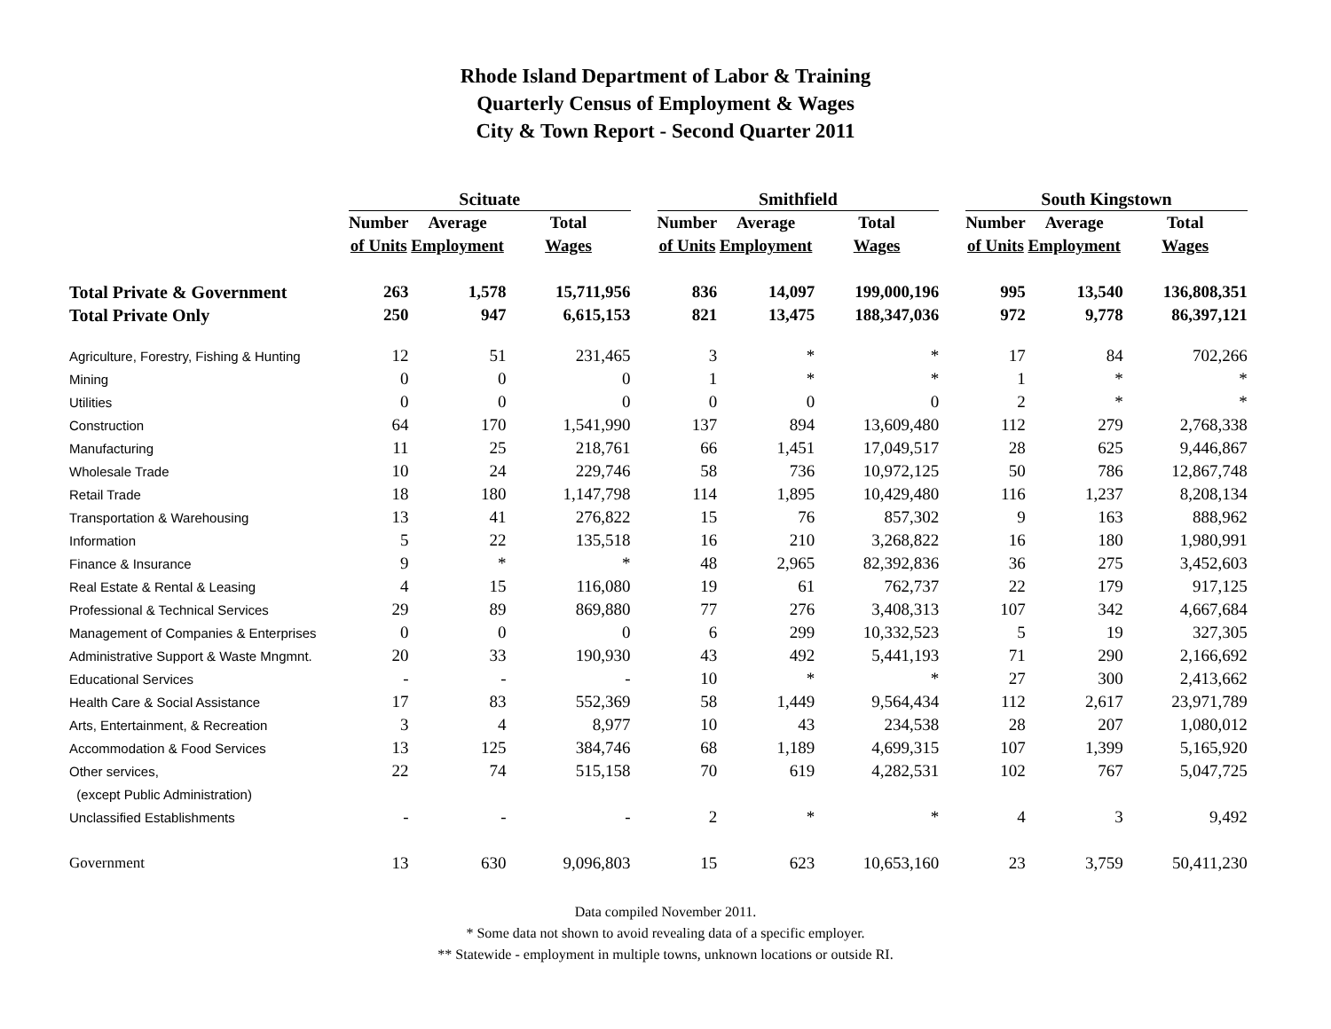Rhode Island Department of Labor & Training
Quarterly Census of Employment & Wages
City & Town Report - Second Quarter 2011
| | Scituate | | | | Smithfield | | | | South Kingstown | | |
| --- | --- | --- | --- | --- | --- | --- | --- | --- | --- | --- | --- |
| | Number | Average | Total | | Number | Average | Total | | Number | Average | Total |
| | of Units | Employment | Wages | | of Units | Employment | Wages | | of Units | Employment | Wages |
| Total Private & Government | 263 | 1,578 | 15,711,956 | | 836 | 14,097 | 199,000,196 | | 995 | 13,540 | 136,808,351 |
| Total Private Only | 250 | 947 | 6,615,153 | | 821 | 13,475 | 188,347,036 | | 972 | 9,778 | 86,397,121 |
| Agriculture, Forestry, Fishing & Hunting | 12 | 51 | 231,465 | | 3 | * | * | | 17 | 84 | 702,266 |
| Mining | 0 | 0 | 0 | | 1 | * | * | | 1 | * | * |
| Utilities | 0 | 0 | 0 | | 0 | 0 | 0 | | 2 | * | * |
| Construction | 64 | 170 | 1,541,990 | | 137 | 894 | 13,609,480 | | 112 | 279 | 2,768,338 |
| Manufacturing | 11 | 25 | 218,761 | | 66 | 1,451 | 17,049,517 | | 28 | 625 | 9,446,867 |
| Wholesale Trade | 10 | 24 | 229,746 | | 58 | 736 | 10,972,125 | | 50 | 786 | 12,867,748 |
| Retail Trade | 18 | 180 | 1,147,798 | | 114 | 1,895 | 10,429,480 | | 116 | 1,237 | 8,208,134 |
| Transportation & Warehousing | 13 | 41 | 276,822 | | 15 | 76 | 857,302 | | 9 | 163 | 888,962 |
| Information | 5 | 22 | 135,518 | | 16 | 210 | 3,268,822 | | 16 | 180 | 1,980,991 |
| Finance & Insurance | 9 | * | * | | 48 | 2,965 | 82,392,836 | | 36 | 275 | 3,452,603 |
| Real Estate & Rental & Leasing | 4 | 15 | 116,080 | | 19 | 61 | 762,737 | | 22 | 179 | 917,125 |
| Professional & Technical Services | 29 | 89 | 869,880 | | 77 | 276 | 3,408,313 | | 107 | 342 | 4,667,684 |
| Management of Companies & Enterprises | 0 | 0 | 0 | | 6 | 299 | 10,332,523 | | 5 | 19 | 327,305 |
| Administrative Support & Waste Mngmnt. | 20 | 33 | 190,930 | | 43 | 492 | 5,441,193 | | 71 | 290 | 2,166,692 |
| Educational Services | - | - | - | | 10 | * | * | | 27 | 300 | 2,413,662 |
| Health Care & Social Assistance | 17 | 83 | 552,369 | | 58 | 1,449 | 9,564,434 | | 112 | 2,617 | 23,971,789 |
| Arts, Entertainment, & Recreation | 3 | 4 | 8,977 | | 10 | 43 | 234,538 | | 28 | 207 | 1,080,012 |
| Accommodation & Food Services | 13 | 125 | 384,746 | | 68 | 1,189 | 4,699,315 | | 107 | 1,399 | 5,165,920 |
| Other services, | 22 | 74 | 515,158 | | 70 | 619 | 4,282,531 | | 102 | 767 | 5,047,725 |
| (except Public Administration) | | | | | | | | | | | |
| Unclassified Establishments | - | - | - | | 2 | * | * | | 4 | 3 | 9,492 |
| Government | 13 | 630 | 9,096,803 | | 15 | 623 | 10,653,160 | | 23 | 3,759 | 50,411,230 |
Data compiled November 2011.
* Some data not shown to avoid revealing data of a specific employer.
** Statewide - employment in multiple towns, unknown locations or outside RI.